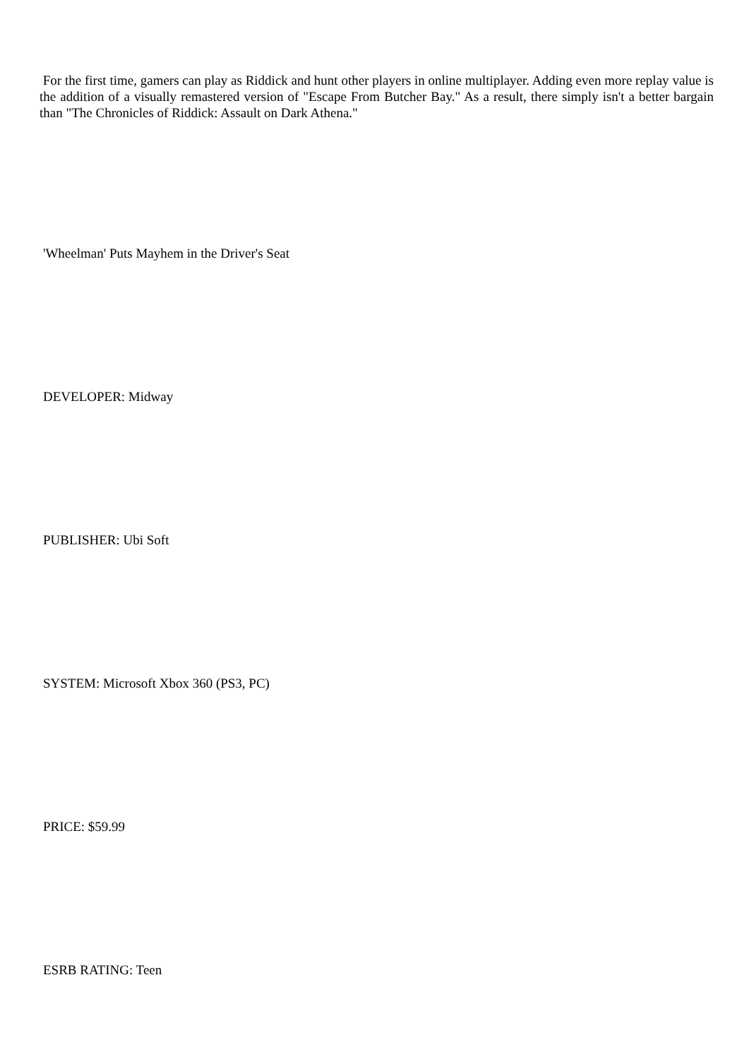For the first time, gamers can play as Riddick and hunt other players in online multiplayer. Adding even more replay value is the addition of a visually remastered version of "Escape From Butcher Bay." As a result, there simply isn't a better bargain than "The Chronicles of Riddick: Assault on Dark Athena."
'Wheelman' Puts Mayhem in the Driver's Seat
DEVELOPER: Midway
PUBLISHER: Ubi Soft
SYSTEM: Microsoft Xbox 360 (PS3, PC)
PRICE: $59.99
ESRB RATING: Teen